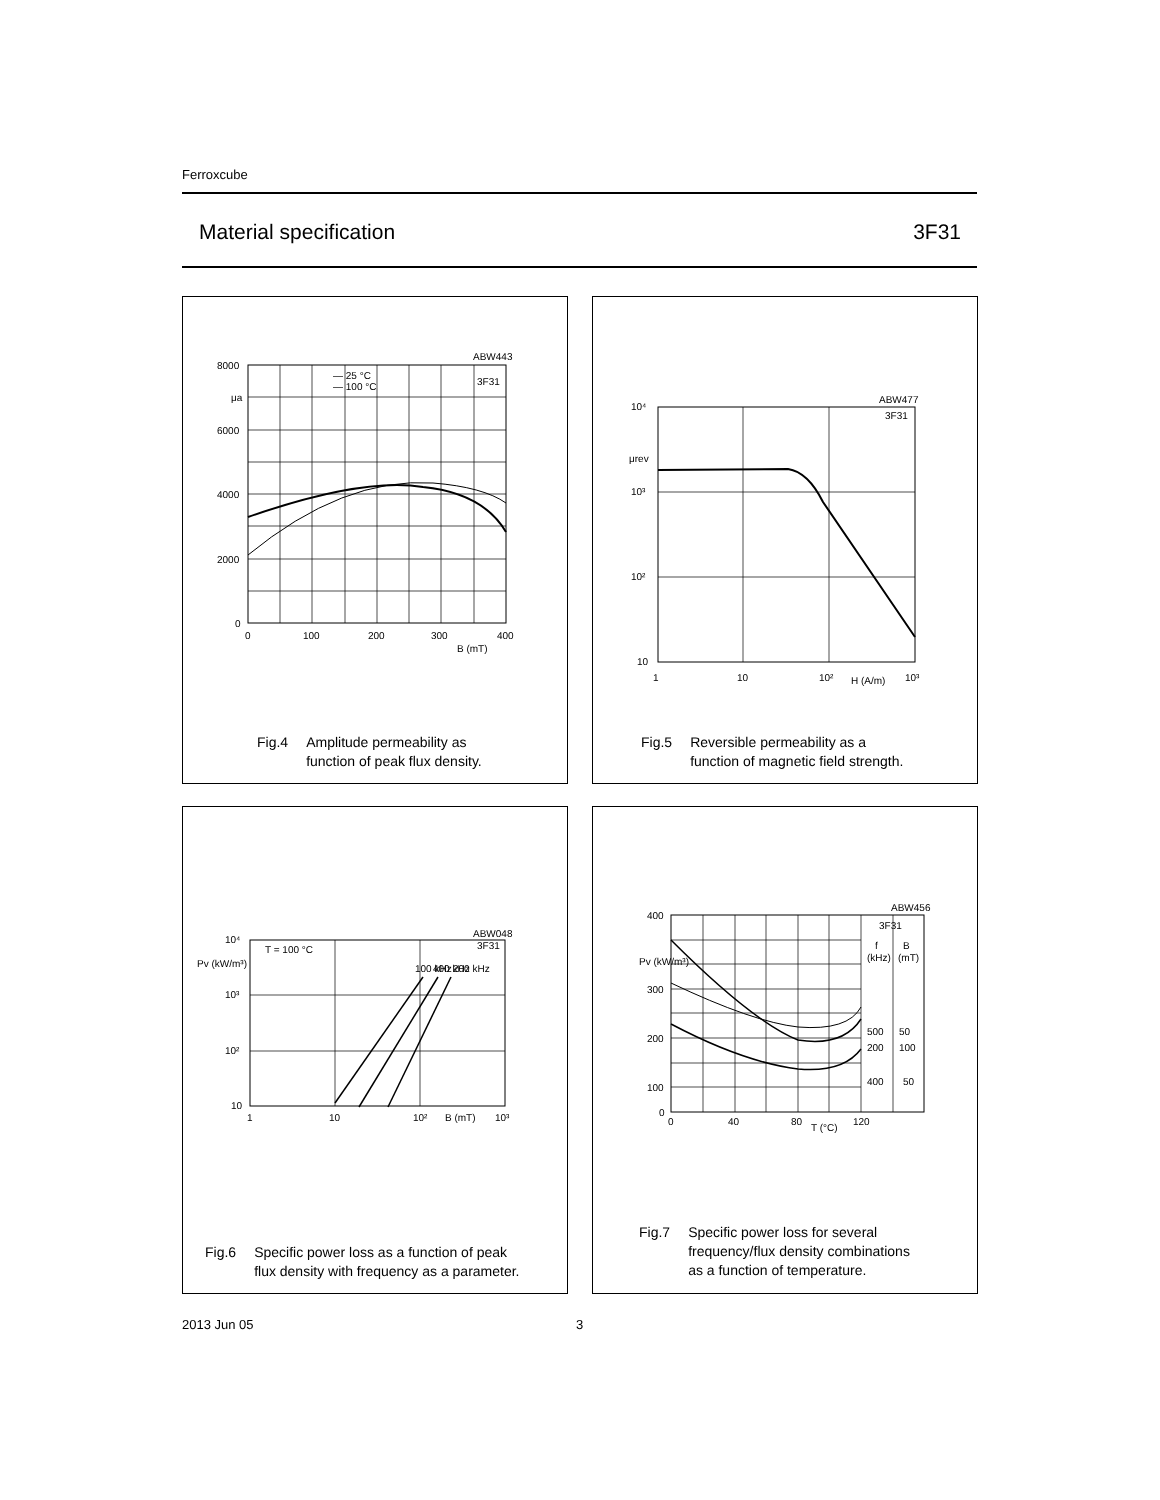Ferroxcube
Material specification 3F31
8000
μa
6000
4000
2000
0
0
100
200
300
400
B (mT)
ABW443
3F31
— 25 °C
— 100 °C
Fig.4 Amplitude permeability as
function of peak flux density.
10⁴
μrev
10³
10²
10
1
10
10²
H (A/m)
10³
ABW477
3F31
Fig.5 Reversible permeability as a
function of magnetic field strength.
10⁴
Pv (kW/m³)
10³
10²
10
1
10
10²
B (mT)
10³
T = 100 °C
ABW048
3F31
100 kHz
400 kHz
200 kHz
Fig.6 Specific power loss as a function of peak
flux density with frequency as a parameter.
400
Pv (kW/m³)
300
200
100
0
0
40
80
T (°C)
120
ABW456
3F31
f
B
(kHz)
(mT)
500
50
200
100
400
50
Fig.7 Specific power loss for several
frequency/flux density combinations
as a function of temperature.
2013 Jun 05 3